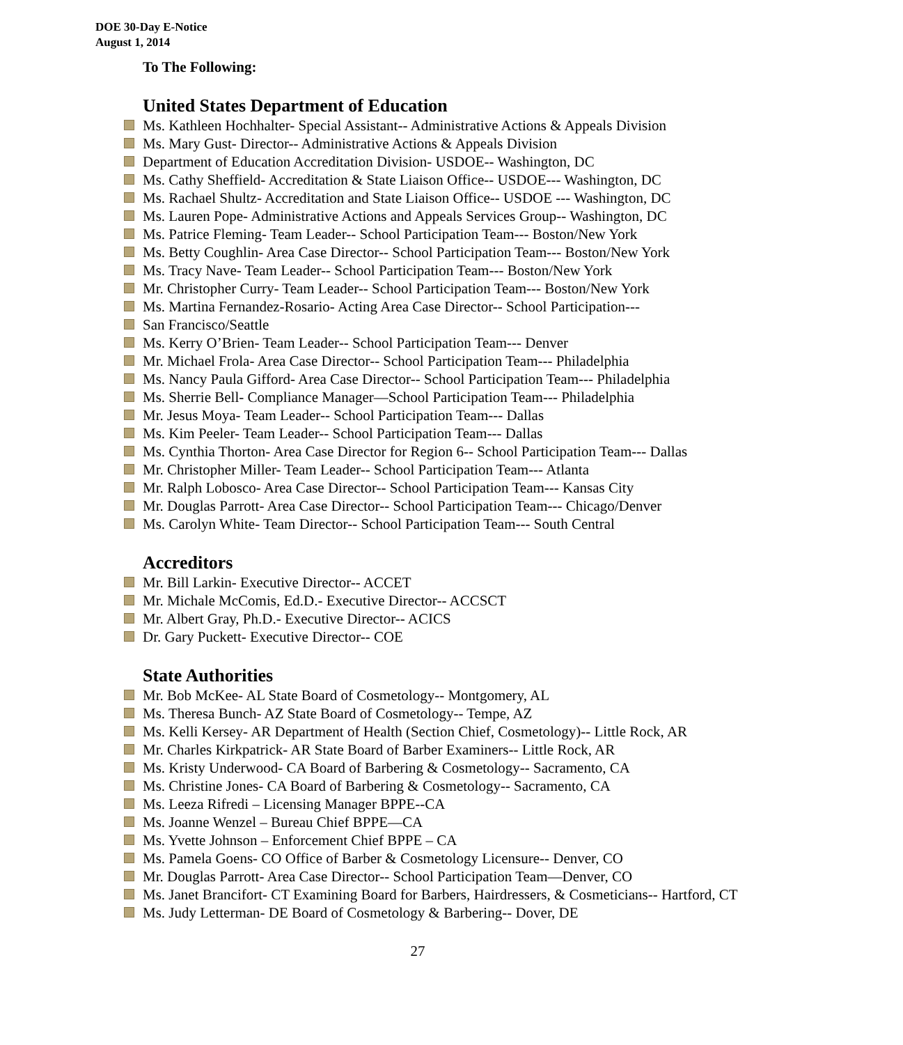DOE 30-Day E-Notice
August 1, 2014
To The Following:
United States Department of Education
Ms. Kathleen Hochhalter- Special Assistant-- Administrative Actions & Appeals Division
Ms. Mary Gust- Director-- Administrative Actions & Appeals Division
Department of Education Accreditation Division- USDOE-- Washington, DC
Ms. Cathy Sheffield- Accreditation & State Liaison Office-- USDOE--- Washington, DC
Ms. Rachael Shultz- Accreditation and State Liaison Office-- USDOE --- Washington, DC
Ms. Lauren Pope- Administrative Actions and Appeals Services Group-- Washington, DC
Ms. Patrice Fleming- Team Leader-- School Participation Team--- Boston/New York
Ms. Betty Coughlin- Area Case Director-- School Participation Team--- Boston/New York
Ms. Tracy Nave- Team Leader-- School Participation Team--- Boston/New York
Mr. Christopher Curry- Team Leader-- School Participation Team--- Boston/New York
Ms. Martina Fernandez-Rosario- Acting Area Case Director-- School Participation---
San Francisco/Seattle
Ms. Kerry O’Brien- Team Leader-- School Participation Team--- Denver
Mr. Michael Frola- Area Case Director-- School Participation Team--- Philadelphia
Ms. Nancy Paula Gifford- Area Case Director-- School Participation Team--- Philadelphia
Ms. Sherrie Bell- Compliance Manager—School Participation Team--- Philadelphia
Mr. Jesus Moya- Team Leader-- School Participation Team--- Dallas
Ms. Kim Peeler- Team Leader-- School Participation Team--- Dallas
Ms. Cynthia Thorton- Area Case Director for Region 6-- School Participation Team--- Dallas
Mr. Christopher Miller- Team Leader-- School Participation Team--- Atlanta
Mr. Ralph Lobosco- Area Case Director-- School Participation Team--- Kansas City
Mr. Douglas Parrott- Area Case Director-- School Participation Team--- Chicago/Denver
Ms. Carolyn White- Team Director-- School Participation Team--- South Central
Accreditors
Mr. Bill Larkin- Executive Director-- ACCET
Mr. Michale McComis, Ed.D.- Executive Director-- ACCSCT
Mr. Albert Gray, Ph.D.- Executive Director-- ACICS
Dr. Gary Puckett- Executive Director-- COE
State Authorities
Mr. Bob McKee- AL State Board of Cosmetology-- Montgomery, AL
Ms. Theresa Bunch- AZ State Board of Cosmetology-- Tempe, AZ
Ms. Kelli Kersey- AR Department of Health (Section Chief, Cosmetology)-- Little Rock, AR
Mr. Charles Kirkpatrick- AR State Board of Barber Examiners-- Little Rock, AR
Ms. Kristy Underwood- CA Board of Barbering & Cosmetology-- Sacramento, CA
Ms. Christine Jones- CA Board of Barbering & Cosmetology-- Sacramento, CA
Ms. Leeza Rifredi – Licensing Manager BPPE--CA
Ms. Joanne Wenzel – Bureau Chief BPPE—CA
Ms. Yvette Johnson – Enforcement Chief BPPE – CA
Ms. Pamela Goens- CO Office of Barber & Cosmetology Licensure-- Denver, CO
Mr. Douglas Parrott- Area Case Director-- School Participation Team—Denver, CO
Ms. Janet Brancifort- CT Examining Board for Barbers, Hairdressers, & Cosmeticians-- Hartford, CT
Ms. Judy Letterman- DE Board of Cosmetology & Barbering-- Dover, DE
27